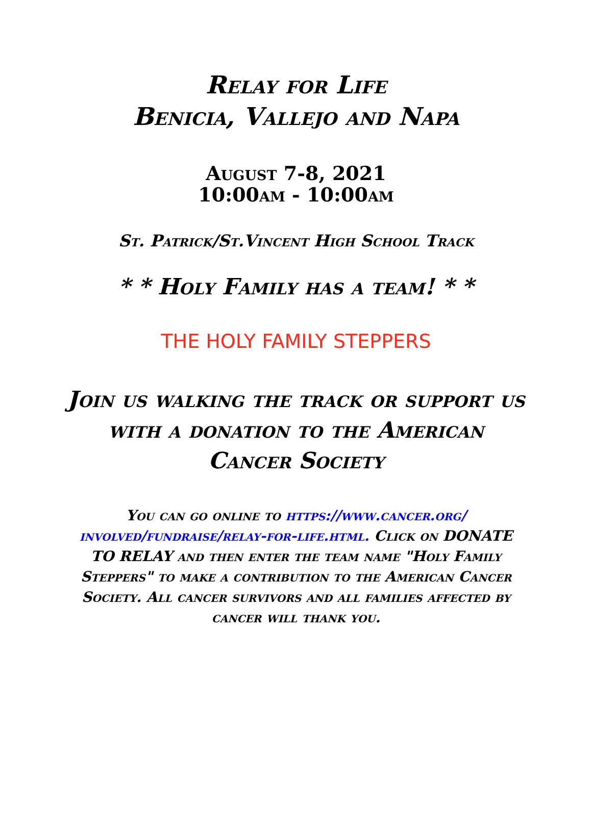Relay for Life
Benicia, Vallejo and Napa
August 7-8, 2021
10:00am - 10:00am
St. Patrick/St.Vincent High School Track
* * Holy Family has a team! * *
THE HOLY FAMILY STEPPERS
Join us walking the track or support us with a donation to the American Cancer Society
You can go online to https://www.cancer.org/ involved/fundraise/relay-for-life.html. Click on DONATE TO RELAY and then enter the team name "Holy Family Steppers" to make a contribution to the American Cancer Society. All cancer survivors and all families affected by cancer will thank you.